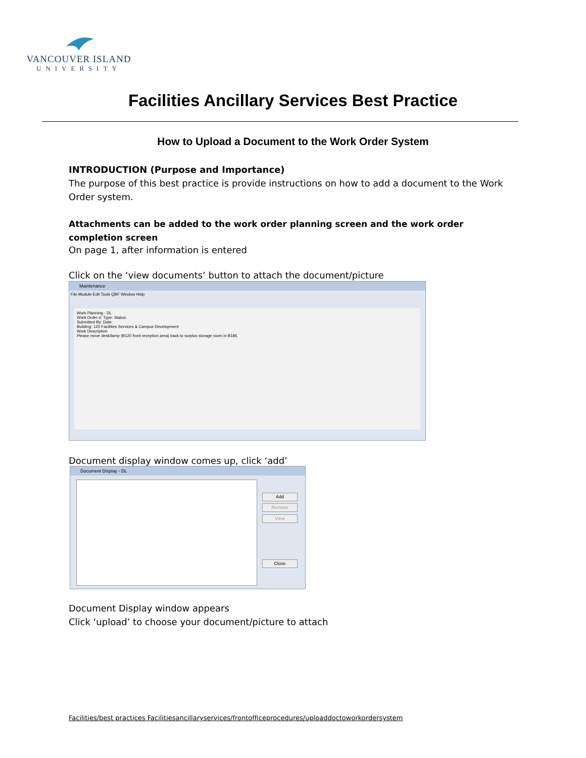VANCOUVER ISLAND
UNIVERSITY
Facilities Ancillary Services Best Practice
How to Upload a Document to the Work Order System
INTRODUCTION (Purpose and Importance)
The purpose of this best practice is provide instructions on how to add a document to the Work Order system.
Attachments can be added to the work order planning screen and the work order completion screen
On page 1, after information is entered
Click on the ‘view documents’ button to attach the document/picture
Maintenance
File Module Edit Tools QBF Window Help
Work Planning - DL
Work Order #: Type: Status:
Submitted By: Date:
Building: 120 Facilities Services & Campus Development
Work Description
Please move desk/lamp (B120 front reception area) back to surplus storage room in B185.
Document display window comes up, click ‘add’
Document Display - DL
Add
Remove
View
Close
Document Display window appears
Click ‘upload’ to choose your document/picture to attach
Facilities/best practices Facilitiesancillaryservices/frontofficeprocedures/uploaddoctoworkordersystem